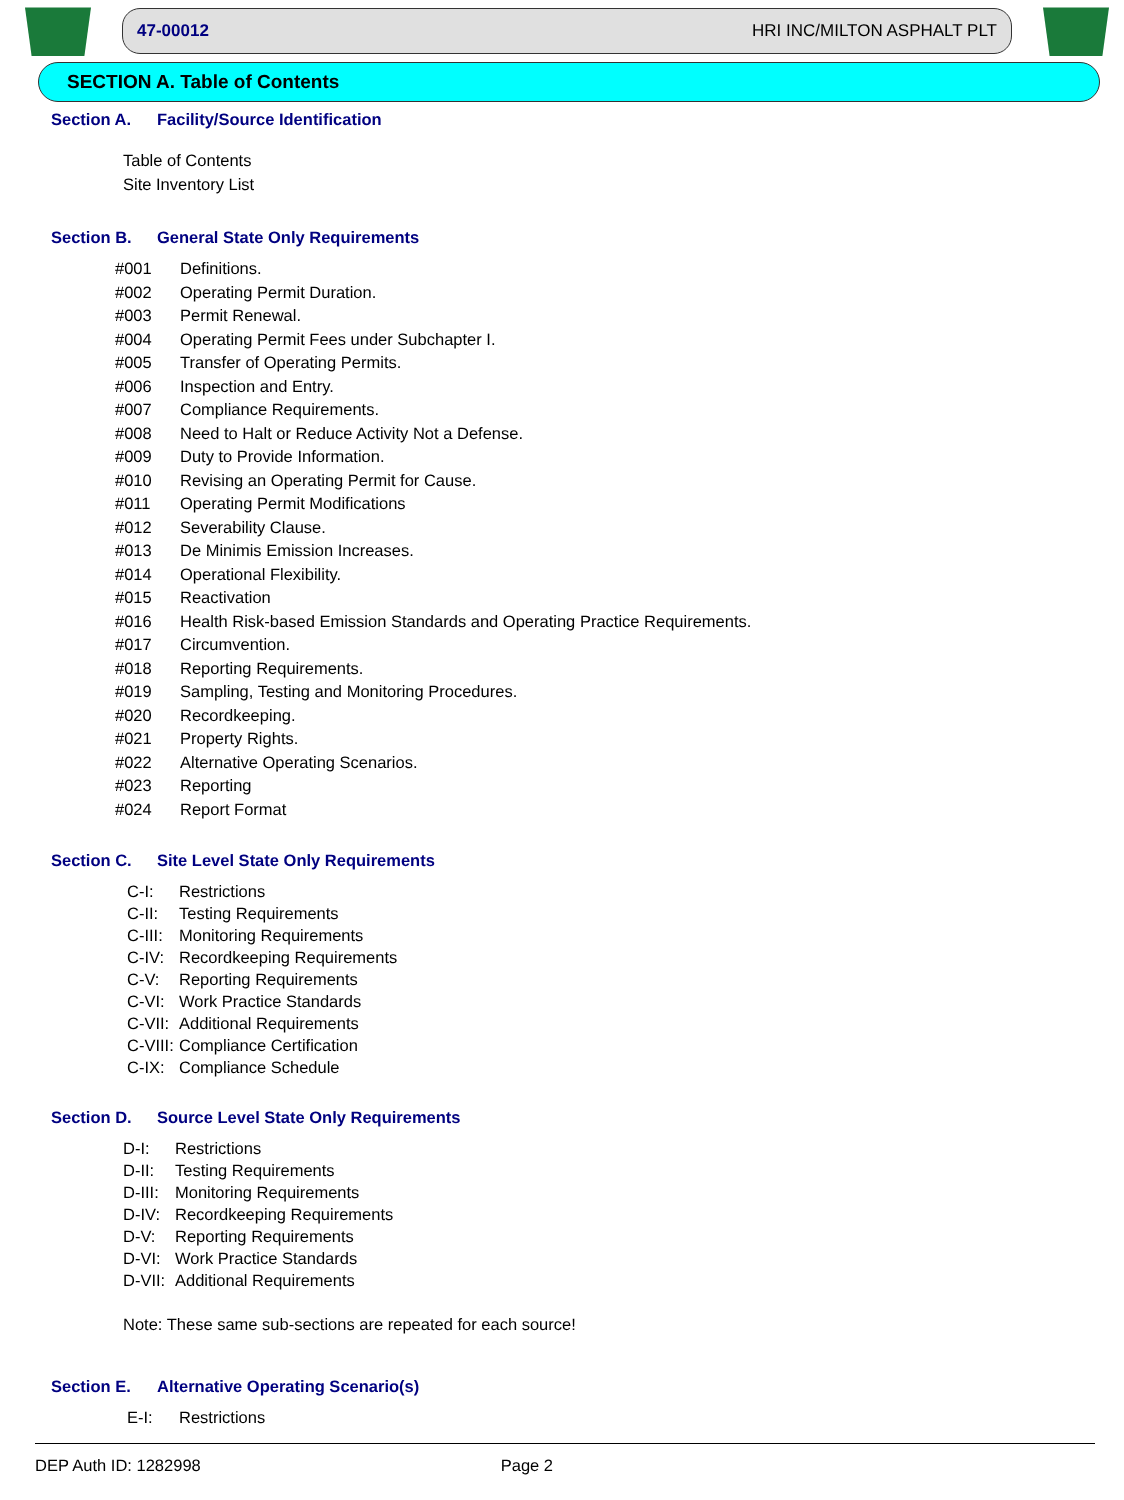47-00012 HRI INC/MILTON ASPHALT PLT
SECTION A. Table of Contents
Section A. Facility/Source Identification
Table of Contents
Site Inventory List
Section B. General State Only Requirements
#001 Definitions.
#002 Operating Permit Duration.
#003 Permit Renewal.
#004 Operating Permit Fees under Subchapter I.
#005 Transfer of Operating Permits.
#006 Inspection and Entry.
#007 Compliance Requirements.
#008 Need to Halt or Reduce Activity Not a Defense.
#009 Duty to Provide Information.
#010 Revising an Operating Permit for Cause.
#011 Operating Permit Modifications
#012 Severability Clause.
#013 De Minimis Emission Increases.
#014 Operational Flexibility.
#015 Reactivation
#016 Health Risk-based Emission Standards and Operating Practice Requirements.
#017 Circumvention.
#018 Reporting Requirements.
#019 Sampling, Testing and Monitoring Procedures.
#020 Recordkeeping.
#021 Property Rights.
#022 Alternative Operating Scenarios.
#023 Reporting
#024 Report Format
Section C. Site Level State Only Requirements
C-I: Restrictions
C-II: Testing Requirements
C-III: Monitoring Requirements
C-IV: Recordkeeping Requirements
C-V: Reporting Requirements
C-VI: Work Practice Standards
C-VII: Additional Requirements
C-VIII: Compliance Certification
C-IX: Compliance Schedule
Section D. Source Level State Only Requirements
D-I: Restrictions
D-II: Testing Requirements
D-III: Monitoring Requirements
D-IV: Recordkeeping Requirements
D-V: Reporting Requirements
D-VI: Work Practice Standards
D-VII: Additional Requirements
Note: These same sub-sections are repeated for each source!
Section E. Alternative Operating Scenario(s)
E-I: Restrictions
DEP Auth ID: 1282998 Page 2